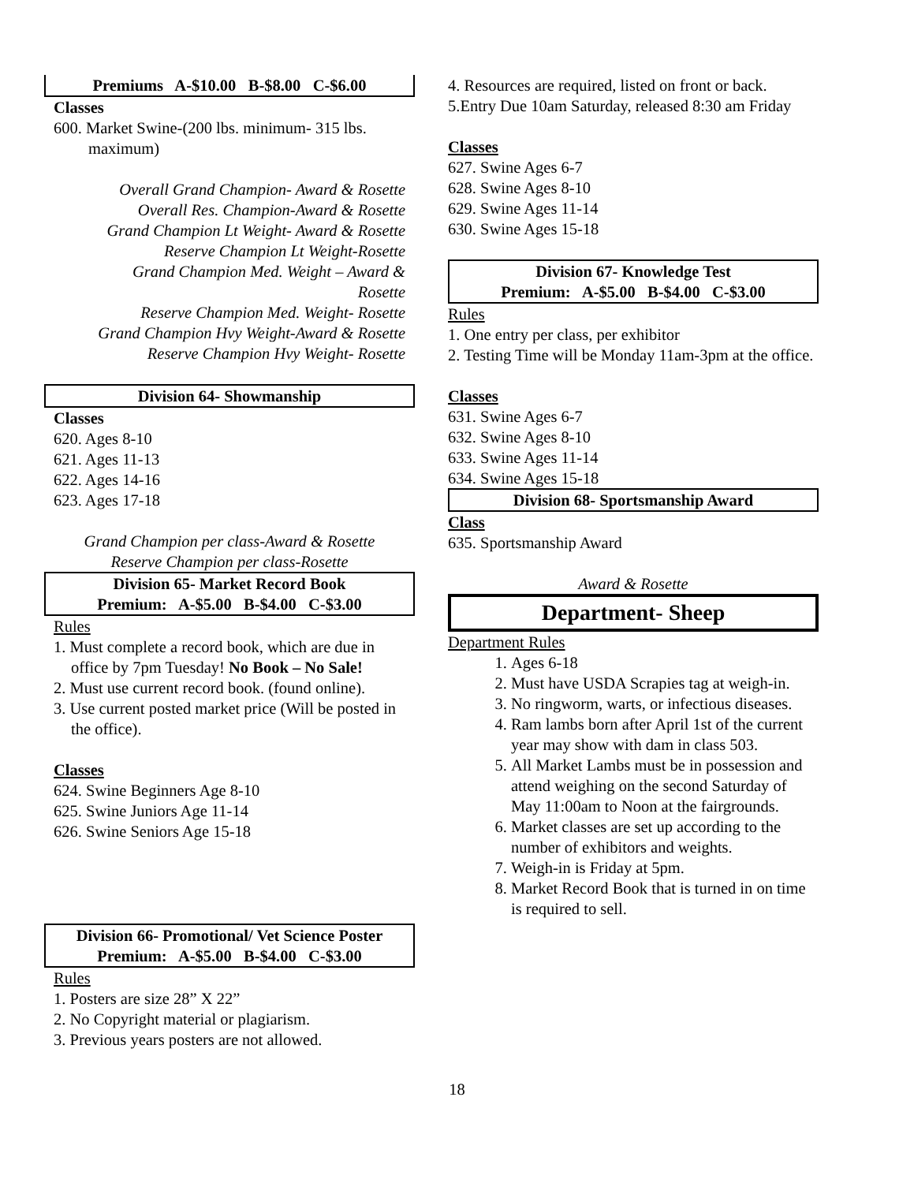Premiums A-$10.00 B-$8.00 C-$6.00
Classes
600. Market Swine-(200 lbs. minimum- 315 lbs. maximum)
Overall Grand Champion- Award & Rosette
Overall Res. Champion-Award & Rosette
Grand Champion Lt Weight- Award & Rosette
Reserve Champion Lt Weight-Rosette
Grand Champion Med. Weight – Award &
Rosette
Reserve Champion Med. Weight- Rosette
Grand Champion Hvy Weight-Award & Rosette
Reserve Champion Hvy Weight- Rosette
Division 64- Showmanship
Classes
620. Ages 8-10
621. Ages 11-13
622. Ages 14-16
623. Ages 17-18
Grand Champion per class-Award & Rosette
Reserve Champion per class-Rosette
Division 65- Market Record Book
Premium: A-$5.00 B-$4.00 C-$3.00
Rules
1. Must complete a record book, which are due in office by 7pm Tuesday! No Book – No Sale!
2. Must use current record book. (found online).
3. Use current posted market price (Will be posted in the office).
Classes
624. Swine Beginners Age 8-10
625. Swine Juniors Age 11-14
626. Swine Seniors Age 15-18
Division 66- Promotional/ Vet Science Poster
Premium: A-$5.00 B-$4.00 C-$3.00
Rules
1. Posters are size 28” X 22”
2. No Copyright material or plagiarism.
3. Previous years posters are not allowed.
4. Resources are required, listed on front or back.
5.Entry Due 10am Saturday, released 8:30 am Friday
Classes
627. Swine Ages 6-7
628. Swine Ages 8-10
629. Swine Ages 11-14
630. Swine Ages 15-18
Division 67- Knowledge Test
Premium: A-$5.00 B-$4.00 C-$3.00
Rules
1. One entry per class, per exhibitor
2. Testing Time will be Monday 11am-3pm at the office.
Classes
631. Swine Ages 6-7
632. Swine Ages 8-10
633. Swine Ages 11-14
634. Swine Ages 15-18
Division 68- Sportsmanship Award
Class
635. Sportsmanship Award
Award & Rosette
Department- Sheep
Department Rules
1. Ages 6-18
2. Must have USDA Scrapies tag at weigh-in.
3. No ringworm, warts, or infectious diseases.
4. Ram lambs born after April 1st of the current year may show with dam in class 503.
5. All Market Lambs must be in possession and attend weighing on the second Saturday of May 11:00am to Noon at the fairgrounds.
6. Market classes are set up according to the number of exhibitors and weights.
7. Weigh-in is Friday at 5pm.
8. Market Record Book that is turned in on time is required to sell.
18